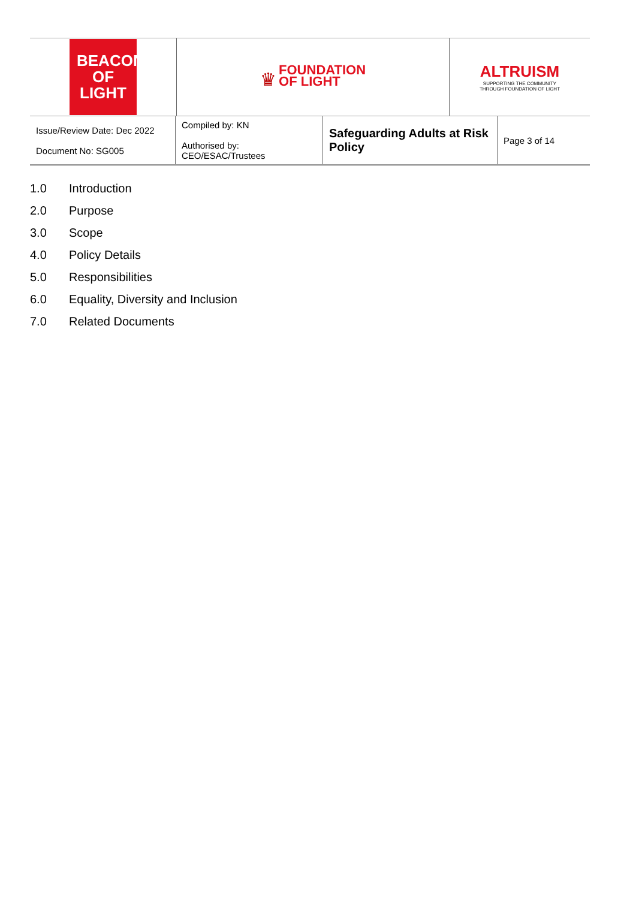| BEACON OF LIGHT | ♛ FOUNDATION OF LIGHT | ALTRUISM SUPPORTING THE COMMUNITY THROUGH FOUNDATION OF LIGHT |
| Issue/Review Date: Dec 2022 Document No: SG005 | Compiled by: KN Authorised by: CEO/ESAC/Trustees | Safeguarding Adults at Risk Policy | Page 3 of 14 |
1.0 Introduction
2.0 Purpose
3.0 Scope
4.0 Policy Details
5.0 Responsibilities
6.0 Equality, Diversity and Inclusion
7.0 Related Documents